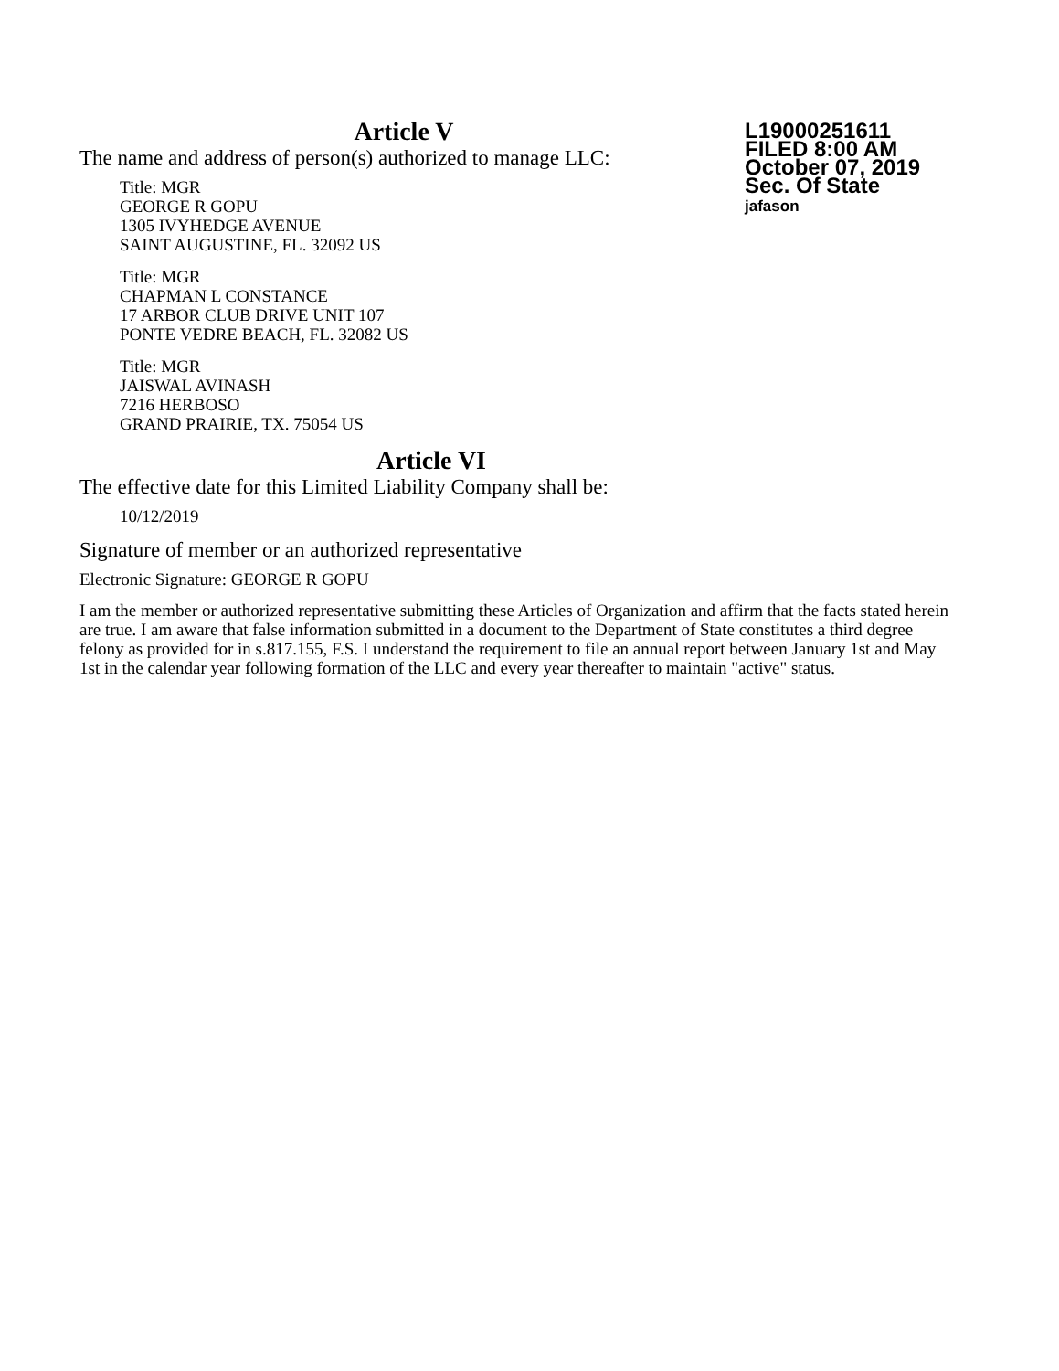L19000251611
FILED 8:00 AM
October 07, 2019
Sec. Of State
jafason
Article V
The name and address of person(s) authorized to manage LLC:
Title: MGR
GEORGE R GOPU
1305 IVYHEDGE AVENUE
SAINT AUGUSTINE, FL. 32092 US
Title: MGR
CHAPMAN L CONSTANCE
17 ARBOR CLUB DRIVE UNIT 107
PONTE VEDRE BEACH, FL. 32082 US
Title: MGR
JAISWAL AVINASH
7216 HERBOSO
GRAND PRAIRIE, TX. 75054 US
Article VI
The effective date for this Limited Liability Company shall be:
10/12/2019
Signature of member or an authorized representative
Electronic Signature: GEORGE R GOPU
I am the member or authorized representative submitting these Articles of Organization and affirm that the facts stated herein are true. I am aware that false information submitted in a document to the Department of State constitutes a third degree felony as provided for in s.817.155, F.S. I understand the requirement to file an annual report between January 1st and May 1st in the calendar year following formation of the LLC and every year thereafter to maintain "active" status.